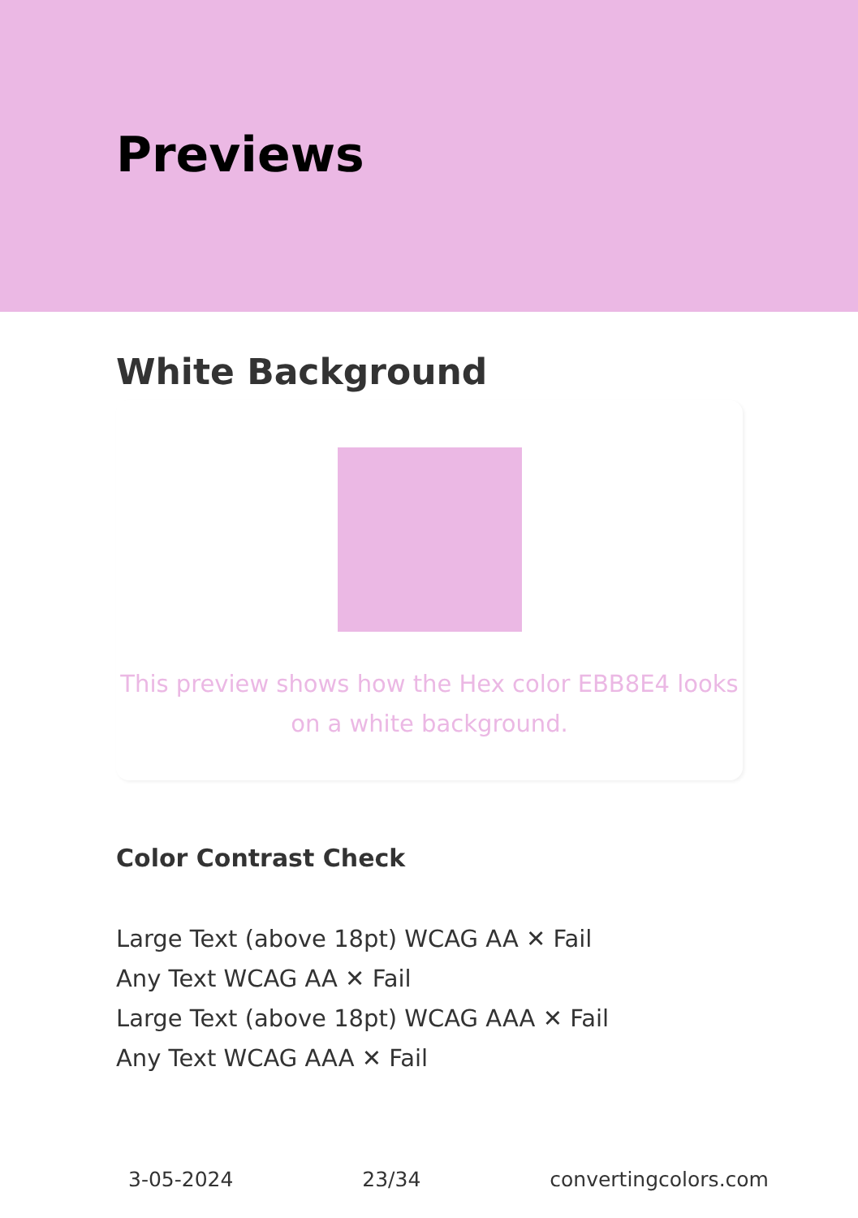Previews
White Background
This preview shows how the Hex color EBB8E4 looks on a white background.
Color Contrast Check
Large Text (above 18pt) WCAG AA ✕ Fail
Any Text WCAG AA ✕ Fail
Large Text (above 18pt) WCAG AAA ✕ Fail
Any Text WCAG AAA ✕ Fail
3-05-2024 23/34 convertingcolors.com